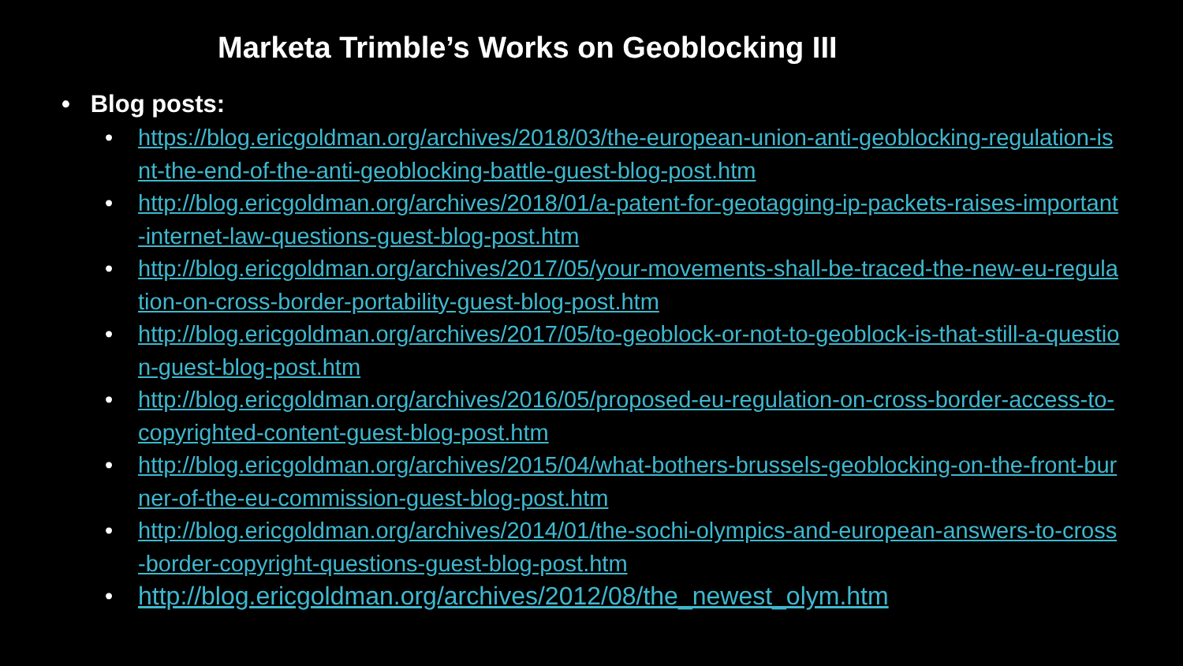Marketa Trimble’s Works on Geoblocking III
• Blog posts:
• https://blog.ericgoldman.org/archives/2018/03/the-european-union-anti-geoblocking-regulation-isnt-the-end-of-the-anti-geoblocking-battle-guest-blog-post.htm
• http://blog.ericgoldman.org/archives/2018/01/a-patent-for-geotagging-ip-packets-raises-important-internet-law-questions-guest-blog-post.htm
• http://blog.ericgoldman.org/archives/2017/05/your-movements-shall-be-traced-the-new-eu-regulation-on-cross-border-portability-guest-blog-post.htm
• http://blog.ericgoldman.org/archives/2017/05/to-geoblock-or-not-to-geoblock-is-that-still-a-question-guest-blog-post.htm
• http://blog.ericgoldman.org/archives/2016/05/proposed-eu-regulation-on-cross-border-access-to-copyrighted-content-guest-blog-post.htm
• http://blog.ericgoldman.org/archives/2015/04/what-bothers-brussels-geoblocking-on-the-front-burner-of-the-eu-commission-guest-blog-post.htm
• http://blog.ericgoldman.org/archives/2014/01/the-sochi-olympics-and-european-answers-to-cross-border-copyright-questions-guest-blog-post.htm
• http://blog.ericgoldman.org/archives/2012/08/the_newest_olym.htm